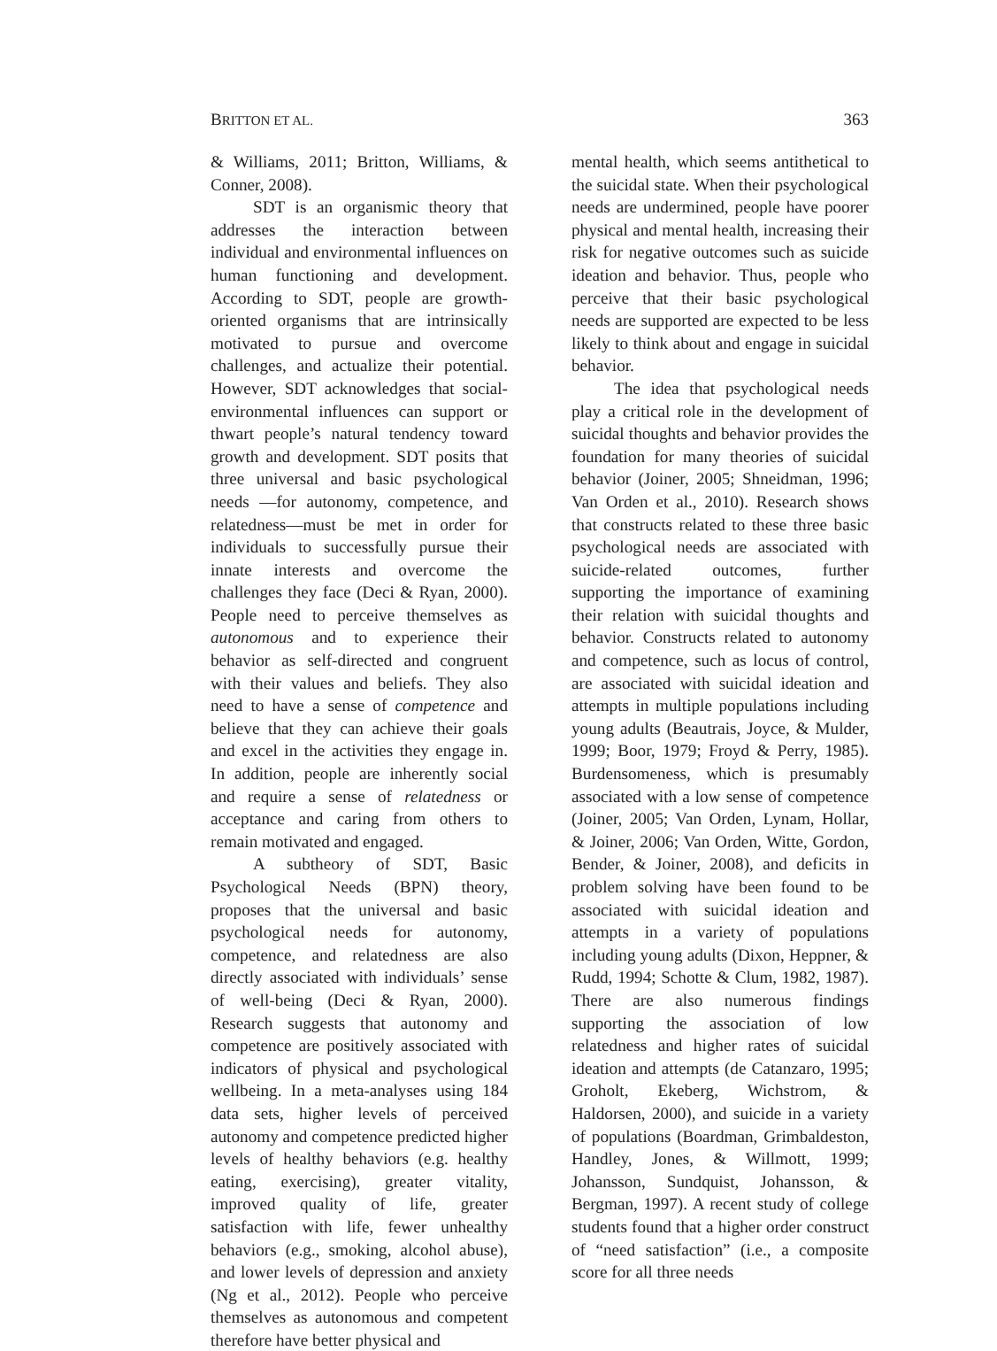BRITTON ET AL. 363
& Williams, 2011; Britton, Williams, & Conner, 2008).
SDT is an organismic theory that addresses the interaction between individual and environmental influences on human functioning and development. According to SDT, people are growth-oriented organisms that are intrinsically motivated to pursue and overcome challenges, and actualize their potential. However, SDT acknowledges that social-environmental influences can support or thwart people’s natural tendency toward growth and development. SDT posits that three universal and basic psychological needs —for autonomy, competence, and relatedness—must be met in order for individuals to successfully pursue their innate interests and overcome the challenges they face (Deci & Ryan, 2000). People need to perceive themselves as autonomous and to experience their behavior as self-directed and congruent with their values and beliefs. They also need to have a sense of competence and believe that they can achieve their goals and excel in the activities they engage in. In addition, people are inherently social and require a sense of relatedness or acceptance and caring from others to remain motivated and engaged.
A subtheory of SDT, Basic Psychological Needs (BPN) theory, proposes that the universal and basic psychological needs for autonomy, competence, and relatedness are also directly associated with individuals’ sense of well-being (Deci & Ryan, 2000). Research suggests that autonomy and competence are positively associated with indicators of physical and psychological wellbeing. In a meta-analyses using 184 data sets, higher levels of perceived autonomy and competence predicted higher levels of healthy behaviors (e.g. healthy eating, exercising), greater vitality, improved quality of life, greater satisfaction with life, fewer unhealthy behaviors (e.g., smoking, alcohol abuse), and lower levels of depression and anxiety (Ng et al., 2012). People who perceive themselves as autonomous and competent therefore have better physical and
mental health, which seems antithetical to the suicidal state. When their psychological needs are undermined, people have poorer physical and mental health, increasing their risk for negative outcomes such as suicide ideation and behavior. Thus, people who perceive that their basic psychological needs are supported are expected to be less likely to think about and engage in suicidal behavior.
The idea that psychological needs play a critical role in the development of suicidal thoughts and behavior provides the foundation for many theories of suicidal behavior (Joiner, 2005; Shneidman, 1996; Van Orden et al., 2010). Research shows that constructs related to these three basic psychological needs are associated with suicide-related outcomes, further supporting the importance of examining their relation with suicidal thoughts and behavior. Constructs related to autonomy and competence, such as locus of control, are associated with suicidal ideation and attempts in multiple populations including young adults (Beautrais, Joyce, & Mulder, 1999; Boor, 1979; Froyd & Perry, 1985). Burdensomeness, which is presumably associated with a low sense of competence (Joiner, 2005; Van Orden, Lynam, Hollar, & Joiner, 2006; Van Orden, Witte, Gordon, Bender, & Joiner, 2008), and deficits in problem solving have been found to be associated with suicidal ideation and attempts in a variety of populations including young adults (Dixon, Heppner, & Rudd, 1994; Schotte & Clum, 1982, 1987). There are also numerous findings supporting the association of low relatedness and higher rates of suicidal ideation and attempts (de Catanzaro, 1995; Groholt, Ekeberg, Wichstrom, & Haldorsen, 2000), and suicide in a variety of populations (Boardman, Grimbaldeston, Handley, Jones, & Willmott, 1999; Johansson, Sundquist, Johansson, & Bergman, 1997). A recent study of college students found that a higher order construct of “need satisfaction” (i.e., a composite score for all three needs